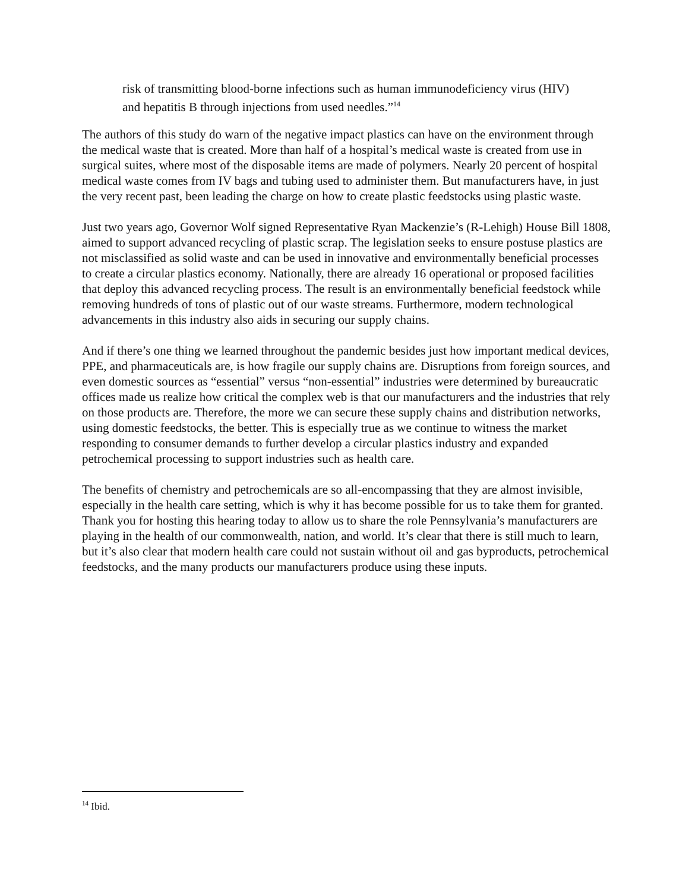risk of transmitting blood-borne infections such as human immunodeficiency virus (HIV) and hepatitis B through injections from used needles.”<sup>14</sup>
The authors of this study do warn of the negative impact plastics can have on the environment through the medical waste that is created. More than half of a hospital’s medical waste is created from use in surgical suites, where most of the disposable items are made of polymers. Nearly 20 percent of hospital medical waste comes from IV bags and tubing used to administer them. But manufacturers have, in just the very recent past, been leading the charge on how to create plastic feedstocks using plastic waste.
Just two years ago, Governor Wolf signed Representative Ryan Mackenzie’s (R-Lehigh) House Bill 1808, aimed to support advanced recycling of plastic scrap. The legislation seeks to ensure postuse plastics are not misclassified as solid waste and can be used in innovative and environmentally beneficial processes to create a circular plastics economy. Nationally, there are already 16 operational or proposed facilities that deploy this advanced recycling process. The result is an environmentally beneficial feedstock while removing hundreds of tons of plastic out of our waste streams. Furthermore, modern technological advancements in this industry also aids in securing our supply chains.
And if there’s one thing we learned throughout the pandemic besides just how important medical devices, PPE, and pharmaceuticals are, is how fragile our supply chains are. Disruptions from foreign sources, and even domestic sources as “essential” versus “non-essential” industries were determined by bureaucratic offices made us realize how critical the complex web is that our manufacturers and the industries that rely on those products are. Therefore, the more we can secure these supply chains and distribution networks, using domestic feedstocks, the better. This is especially true as we continue to witness the market responding to consumer demands to further develop a circular plastics industry and expanded petrochemical processing to support industries such as health care.
The benefits of chemistry and petrochemicals are so all-encompassing that they are almost invisible, especially in the health care setting, which is why it has become possible for us to take them for granted. Thank you for hosting this hearing today to allow us to share the role Pennsylvania’s manufacturers are playing in the health of our commonwealth, nation, and world. It’s clear that there is still much to learn, but it’s also clear that modern health care could not sustain without oil and gas byproducts, petrochemical feedstocks, and the many products our manufacturers produce using these inputs.
<sup>14</sup> Ibid.